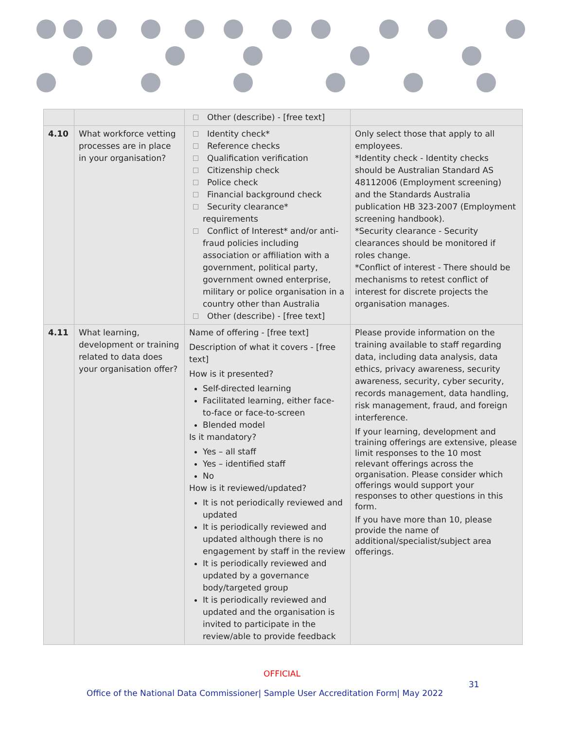| | | Other (describe) - [free text] | |
| 4.10 | What workforce vetting processes are in place in your organisation? | Identity check* Reference checks Qualification verification Citizenship check Police check Financial background check Security clearance* requirements Conflict of Interest* and/or anti-fraud policies including association or affiliation with a government, political party, government owned enterprise, military or police organisation in a country other than Australia Other (describe) - [free text] | Only select those that apply to all employees. *Identity check - Identity checks should be Australian Standard AS 48112006 (Employment screening) and the Standards Australia publication HB 323-2007 (Employment screening handbook). *Security clearance - Security clearances should be monitored if roles change. *Conflict of interest - There should be mechanisms to retest conflict of interest for discrete projects the organisation manages. |
| 4.11 | What learning, development or training related to data does your organisation offer? | Name of offering - [free text] Description of what it covers - [free text] How is it presented? Self-directed learning Facilitated learning, either face-to-face or face-to-screen Blended model Is it mandatory? Yes – all staff Yes – identified staff No How is it reviewed/updated? It is not periodically reviewed and updated It is periodically reviewed and updated although there is no engagement by staff in the review It is periodically reviewed and updated by a governance body/targeted group It is periodically reviewed and updated and the organisation is invited to participate in the review/able to provide feedback | Please provide information on the training available to staff regarding data, including data analysis, data ethics, privacy awareness, security awareness, security, cyber security, records management, data handling, risk management, fraud, and foreign interference. If your learning, development and training offerings are extensive, please limit responses to the 10 most relevant offerings across the organisation. Please consider which offerings would support your responses to other questions in this form. If you have more than 10, please provide the name of additional/specialist/subject area offerings. |
OFFICIAL
31
Office of the National Data Commissioner| Sample User Accreditation Form| May 2022